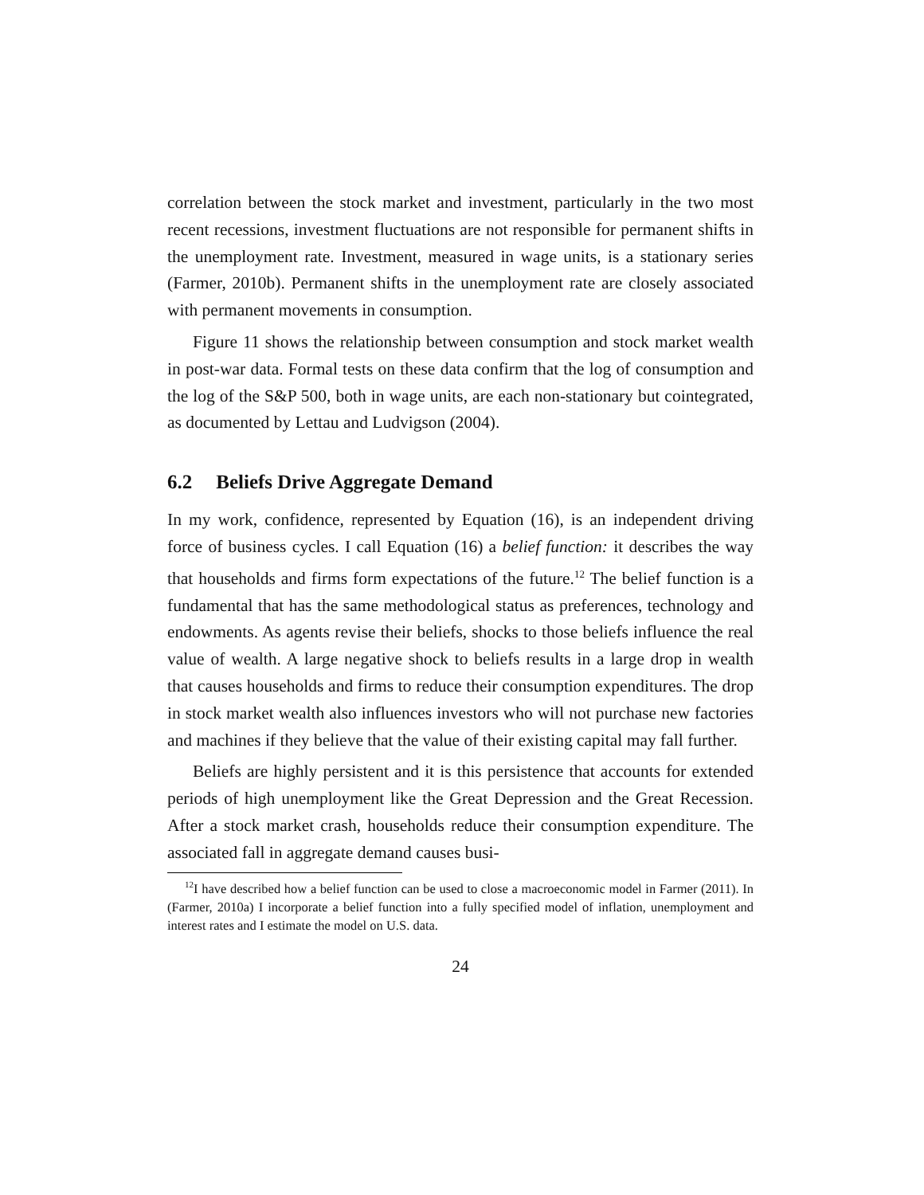correlation between the stock market and investment, particularly in the two most recent recessions, investment fluctuations are not responsible for permanent shifts in the unemployment rate. Investment, measured in wage units, is a stationary series (Farmer, 2010b). Permanent shifts in the unemployment rate are closely associated with permanent movements in consumption.
Figure 11 shows the relationship between consumption and stock market wealth in post-war data. Formal tests on these data confirm that the log of consumption and the log of the S&P 500, both in wage units, are each non-stationary but cointegrated, as documented by Lettau and Ludvigson (2004).
6.2 Beliefs Drive Aggregate Demand
In my work, confidence, represented by Equation (16), is an independent driving force of business cycles. I call Equation (16) a belief function: it describes the way that households and firms form expectations of the future.<sup>12</sup> The belief function is a fundamental that has the same methodological status as preferences, technology and endowments. As agents revise their beliefs, shocks to those beliefs influence the real value of wealth. A large negative shock to beliefs results in a large drop in wealth that causes households and firms to reduce their consumption expenditures. The drop in stock market wealth also influences investors who will not purchase new factories and machines if they believe that the value of their existing capital may fall further.
Beliefs are highly persistent and it is this persistence that accounts for extended periods of high unemployment like the Great Depression and the Great Recession. After a stock market crash, households reduce their consumption expenditure. The associated fall in aggregate demand causes busi-
<sup>12</sup> I have described how a belief function can be used to close a macroeconomic model in Farmer (2011). In (Farmer, 2010a) I incorporate a belief function into a fully specified model of inflation, unemployment and interest rates and I estimate the model on U.S. data.
24